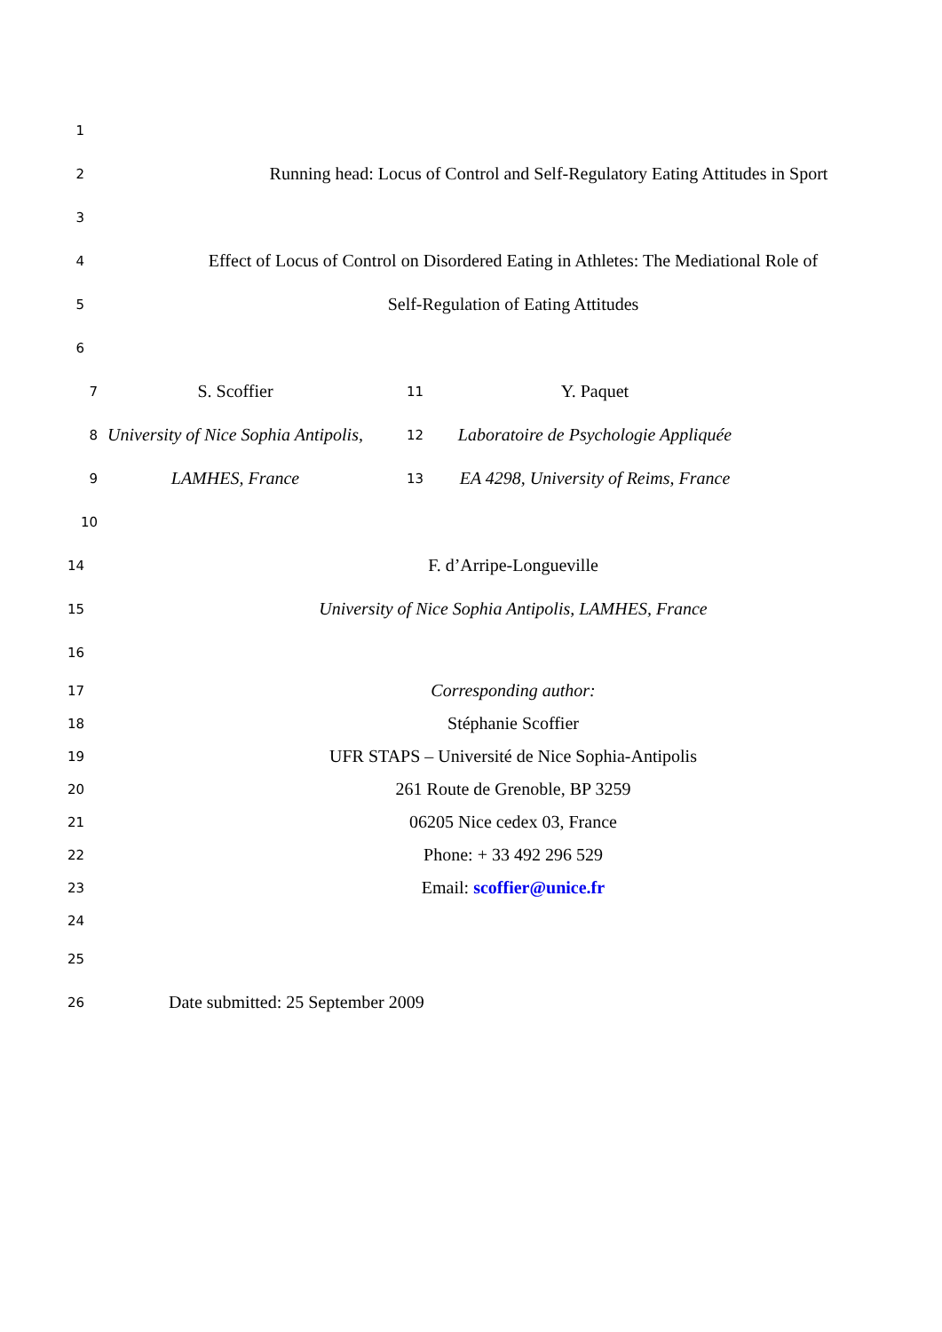1
2 Running head: Locus of Control and Self-Regulatory Eating Attitudes in Sport
3
4 Effect of Locus of Control on Disordered Eating in Athletes: The Mediational Role of
5 Self-Regulation of Eating Attitudes
6
7 S. Scoffier 11 Y. Paquet
8 University of Nice Sophia Antipolis, 12 Laboratoire de Psychologie Appliquée
9 LAMHES, France 13 EA 4298, University of Reims, France
10
14 F. d’Arripe-Longueville
15 University of Nice Sophia Antipolis, LAMHES, France
16
17 Corresponding author:
18 Stéphanie Scoffier
19 UFR STAPS – Université de Nice Sophia-Antipolis
20 261 Route de Grenoble, BP 3259
21 06205 Nice cedex 03, France
22 Phone: + 33 492 296 529
23 Email: scoffier@unice.fr
24
25
26 Date submitted: 25 September 2009